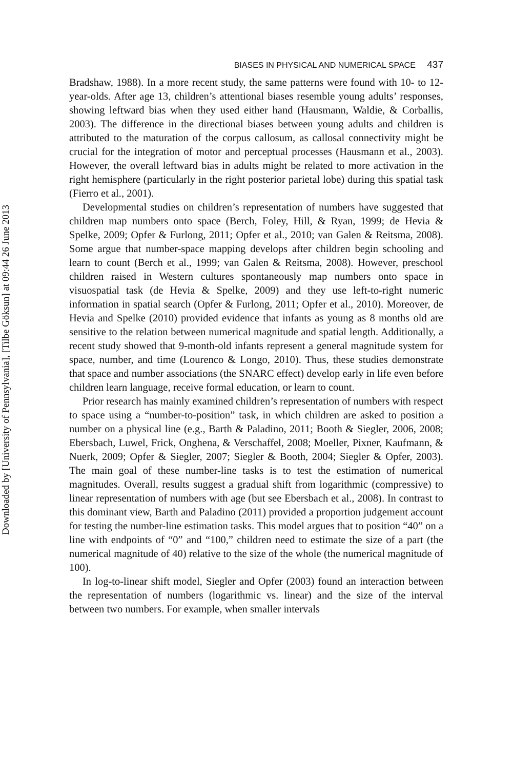Downloaded by [University of Pennsylvania], [Tilbe Göksun] at 09:44 26 June 2013
BIASES IN PHYSICAL AND NUMERICAL SPACE 437
Bradshaw, 1988). In a more recent study, the same patterns were found with 10- to 12-year-olds. After age 13, children’s attentional biases resemble young adults’ responses, showing leftward bias when they used either hand (Hausmann, Waldie, & Corballis, 2003). The difference in the directional biases between young adults and children is attributed to the maturation of the corpus callosum, as callosal connectivity might be crucial for the integration of motor and perceptual processes (Hausmann et al., 2003). However, the overall leftward bias in adults might be related to more activation in the right hemisphere (particularly in the right posterior parietal lobe) during this spatial task (Fierro et al., 2001).
Developmental studies on children’s representation of numbers have suggested that children map numbers onto space (Berch, Foley, Hill, & Ryan, 1999; de Hevia & Spelke, 2009; Opfer & Furlong, 2011; Opfer et al., 2010; van Galen & Reitsma, 2008). Some argue that number-space mapping develops after children begin schooling and learn to count (Berch et al., 1999; van Galen & Reitsma, 2008). However, preschool children raised in Western cultures spontaneously map numbers onto space in visuospatial task (de Hevia & Spelke, 2009) and they use left-to-right numeric information in spatial search (Opfer & Furlong, 2011; Opfer et al., 2010). Moreover, de Hevia and Spelke (2010) provided evidence that infants as young as 8 months old are sensitive to the relation between numerical magnitude and spatial length. Additionally, a recent study showed that 9-month-old infants represent a general magnitude system for space, number, and time (Lourenco & Longo, 2010). Thus, these studies demonstrate that space and number associations (the SNARC effect) develop early in life even before children learn language, receive formal education, or learn to count.
Prior research has mainly examined children’s representation of numbers with respect to space using a “number-to-position” task, in which children are asked to position a number on a physical line (e.g., Barth & Paladino, 2011; Booth & Siegler, 2006, 2008; Ebersbach, Luwel, Frick, Onghena, & Verschaffel, 2008; Moeller, Pixner, Kaufmann, & Nuerk, 2009; Opfer & Siegler, 2007; Siegler & Booth, 2004; Siegler & Opfer, 2003). The main goal of these number-line tasks is to test the estimation of numerical magnitudes. Overall, results suggest a gradual shift from logarithmic (compressive) to linear representation of numbers with age (but see Ebersbach et al., 2008). In contrast to this dominant view, Barth and Paladino (2011) provided a proportion judgement account for testing the number-line estimation tasks. This model argues that to position “40” on a line with endpoints of “0” and “100,” children need to estimate the size of a part (the numerical magnitude of 40) relative to the size of the whole (the numerical magnitude of 100).
In log-to-linear shift model, Siegler and Opfer (2003) found an interaction between the representation of numbers (logarithmic vs. linear) and the size of the interval between two numbers. For example, when smaller intervals